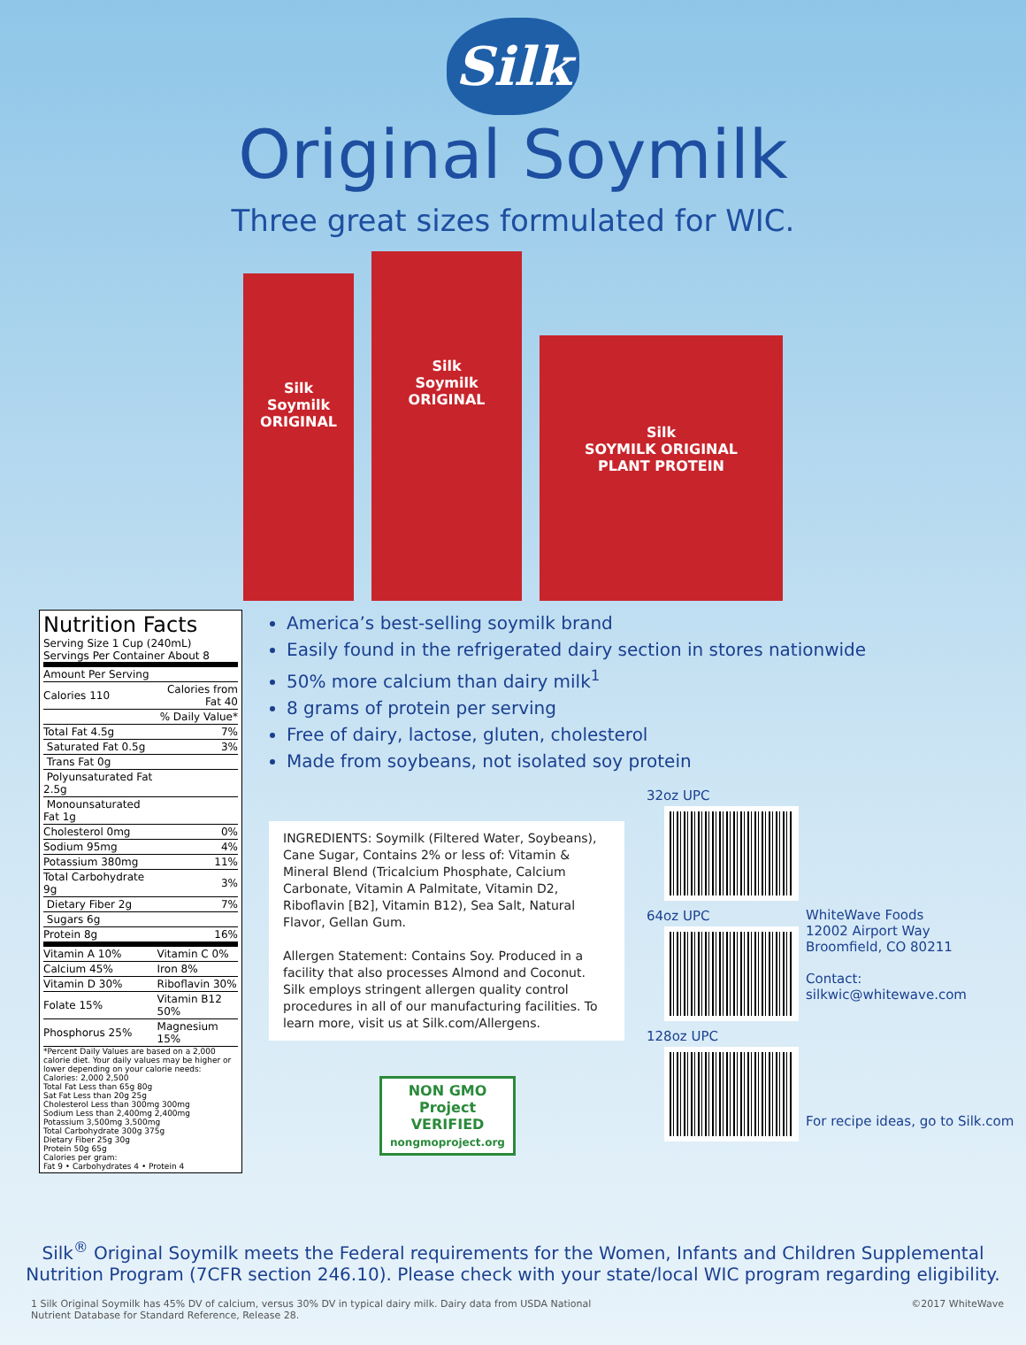Silk
Original Soymilk
Three great sizes formulated for WIC.
Silk
Soymilk
ORIGINAL
Silk
Soymilk
ORIGINAL
Silk
SOYMILK ORIGINAL
PLANT PROTEIN
Nutrition Facts
Serving Size 1 Cup (240mL)
Servings Per Container About 8
| Amount Per Serving | |
| Calories 110 | Calories from Fat 40 |
| | % Daily Value* |
| Total Fat 4.5g | 7% |
| Saturated Fat 0.5g | 3% |
| Trans Fat 0g | |
| Polyunsaturated Fat 2.5g | |
| Monounsaturated Fat 1g | |
| Cholesterol 0mg | 0% |
| Sodium 95mg | 4% |
| Potassium 380mg | 11% |
| Total Carbohydrate 9g | 3% |
| Dietary Fiber 2g | 7% |
| Sugars 6g | |
| Protein 8g | 16% |
| Vitamin A 10% | Vitamin C 0% |
| Calcium 45% | Iron 8% |
| Vitamin D 30% | Riboflavin 30% |
| Folate 15% | Vitamin B12 50% |
| Phosphorus 25% | Magnesium 15% |
*Percent Daily Values are based on a 2,000 calorie diet. Your daily values may be higher or lower depending on your calorie needs:
Calories: 2,000 2,500
Total Fat Less than 65g 80g
Sat Fat Less than 20g 25g
Cholesterol Less than 300mg 300mg
Sodium Less than 2,400mg 2,400mg
Potassium 3,500mg 3,500mg
Total Carbohydrate 300g 375g
Dietary Fiber 25g 30g
Protein 50g 65g
Calories per gram:
Fat 9 • Carbohydrates 4 • Protein 4
America’s best-selling soymilk brand
Easily found in the refrigerated dairy section in stores nationwide
50% more calcium than dairy milk<sup>1</sup>
8 grams of protein per serving
Free of dairy, lactose, gluten, cholesterol
Made from soybeans, not isolated soy protein
INGREDIENTS: Soymilk (Filtered Water, Soybeans), Cane Sugar, Contains 2% or less of: Vitamin & Mineral Blend (Tricalcium Phosphate, Calcium Carbonate, Vitamin A Palmitate, Vitamin D2, Riboflavin [B2], Vitamin B12), Sea Salt, Natural Flavor, Gellan Gum.
Allergen Statement: Contains Soy. Produced in a facility that also processes Almond and Coconut. Silk employs stringent allergen quality control procedures in all of our manufacturing facilities. To learn more, visit us at Silk.com/Allergens.
NON GMO Project
VERIFIED
nongmoproject.org
32oz UPC
64oz UPC
128oz UPC
WhiteWave Foods
12002 Airport Way
Broomfield, CO 80211
Contact:
silkwic@whitewave.com
For recipe ideas, go to Silk.com
Silk<sup>®</sup> Original Soymilk meets the Federal requirements for the Women, Infants and Children Supplemental
Nutrition Program (7CFR section 246.10). Please check with your state/local WIC program regarding eligibility.
1 Silk Original Soymilk has 45% DV of calcium, versus 30% DV in typical dairy milk. Dairy data from USDA National
Nutrient Database for Standard Reference, Release 28. ©2017 WhiteWave